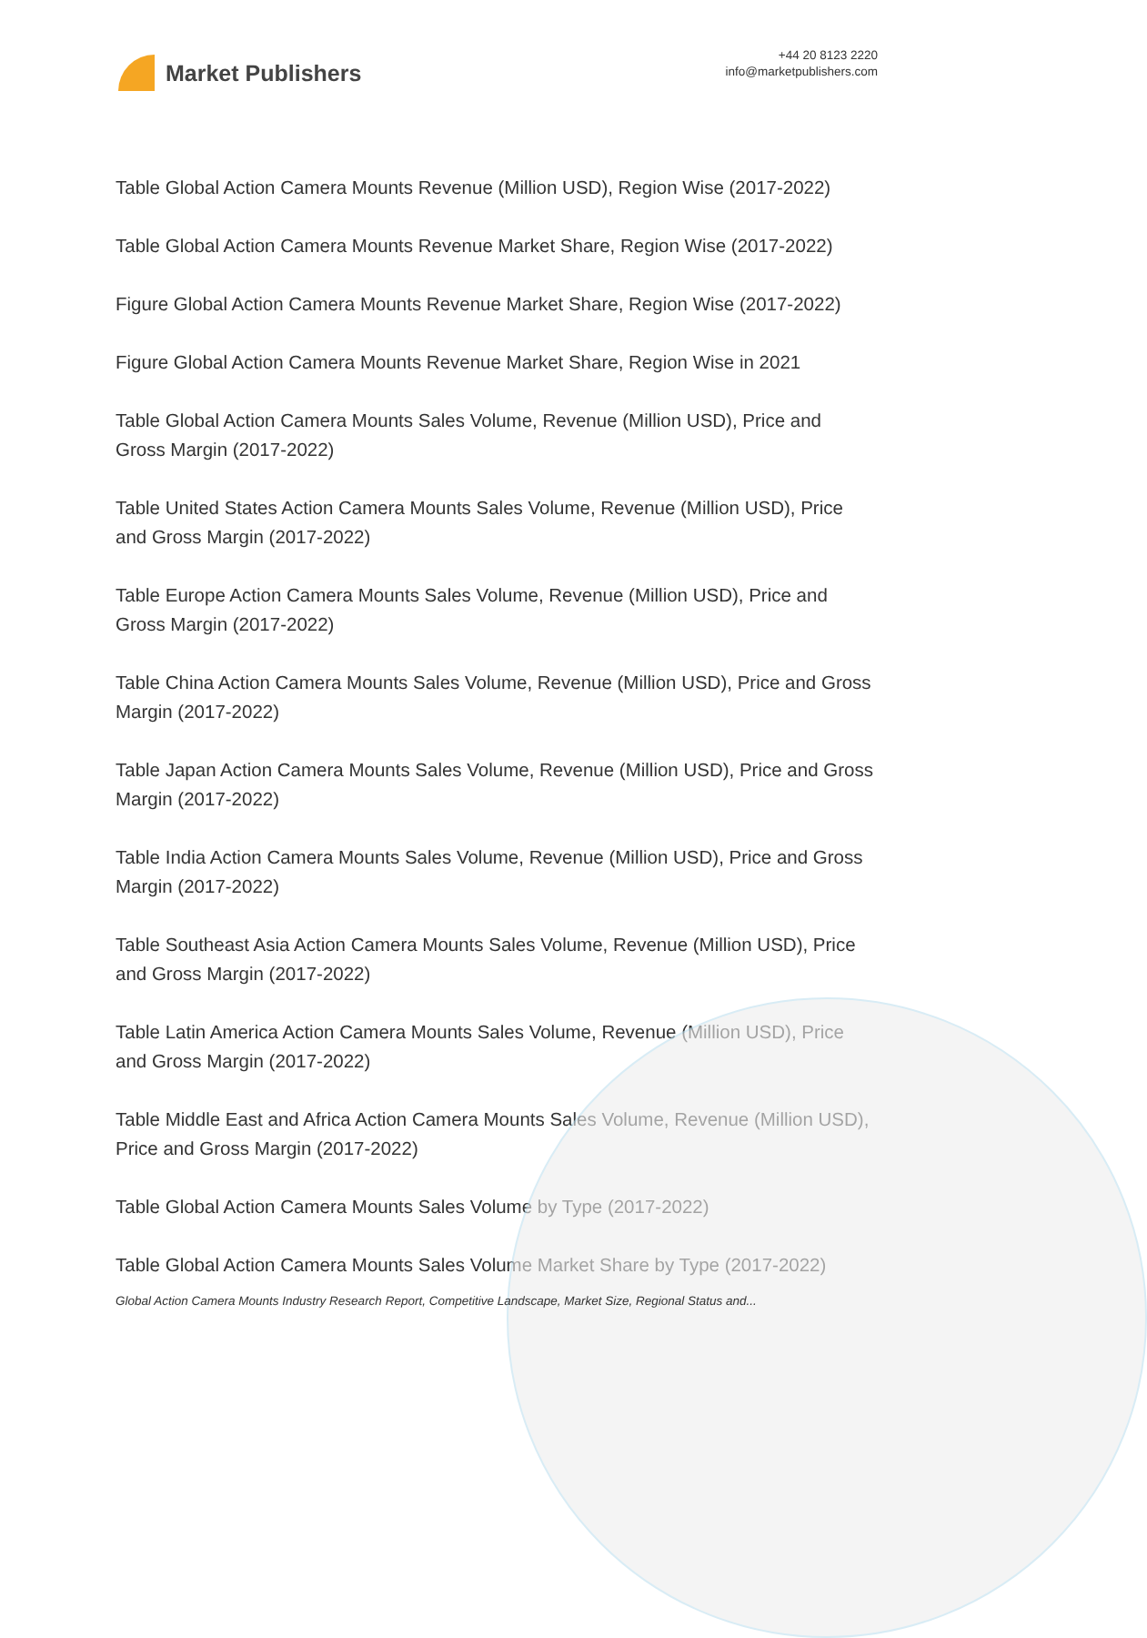Market Publishers
+44 20 8123 2220
info@marketpublishers.com
Table Global Action Camera Mounts Revenue (Million USD), Region Wise (2017-2022)
Table Global Action Camera Mounts Revenue Market Share, Region Wise (2017-2022)
Figure Global Action Camera Mounts Revenue Market Share, Region Wise (2017-2022)
Figure Global Action Camera Mounts Revenue Market Share, Region Wise in 2021
Table Global Action Camera Mounts Sales Volume, Revenue (Million USD), Price and Gross Margin (2017-2022)
Table United States Action Camera Mounts Sales Volume, Revenue (Million USD), Price and Gross Margin (2017-2022)
Table Europe Action Camera Mounts Sales Volume, Revenue (Million USD), Price and Gross Margin (2017-2022)
Table China Action Camera Mounts Sales Volume, Revenue (Million USD), Price and Gross Margin (2017-2022)
Table Japan Action Camera Mounts Sales Volume, Revenue (Million USD), Price and Gross Margin (2017-2022)
Table India Action Camera Mounts Sales Volume, Revenue (Million USD), Price and Gross Margin (2017-2022)
Table Southeast Asia Action Camera Mounts Sales Volume, Revenue (Million USD), Price and Gross Margin (2017-2022)
Table Latin America Action Camera Mounts Sales Volume, Revenue (Million USD), Price and Gross Margin (2017-2022)
Table Middle East and Africa Action Camera Mounts Sales Volume, Revenue (Million USD), Price and Gross Margin (2017-2022)
Table Global Action Camera Mounts Sales Volume by Type (2017-2022)
Table Global Action Camera Mounts Sales Volume Market Share by Type (2017-2022)
Global Action Camera Mounts Industry Research Report, Competitive Landscape, Market Size, Regional Status and...